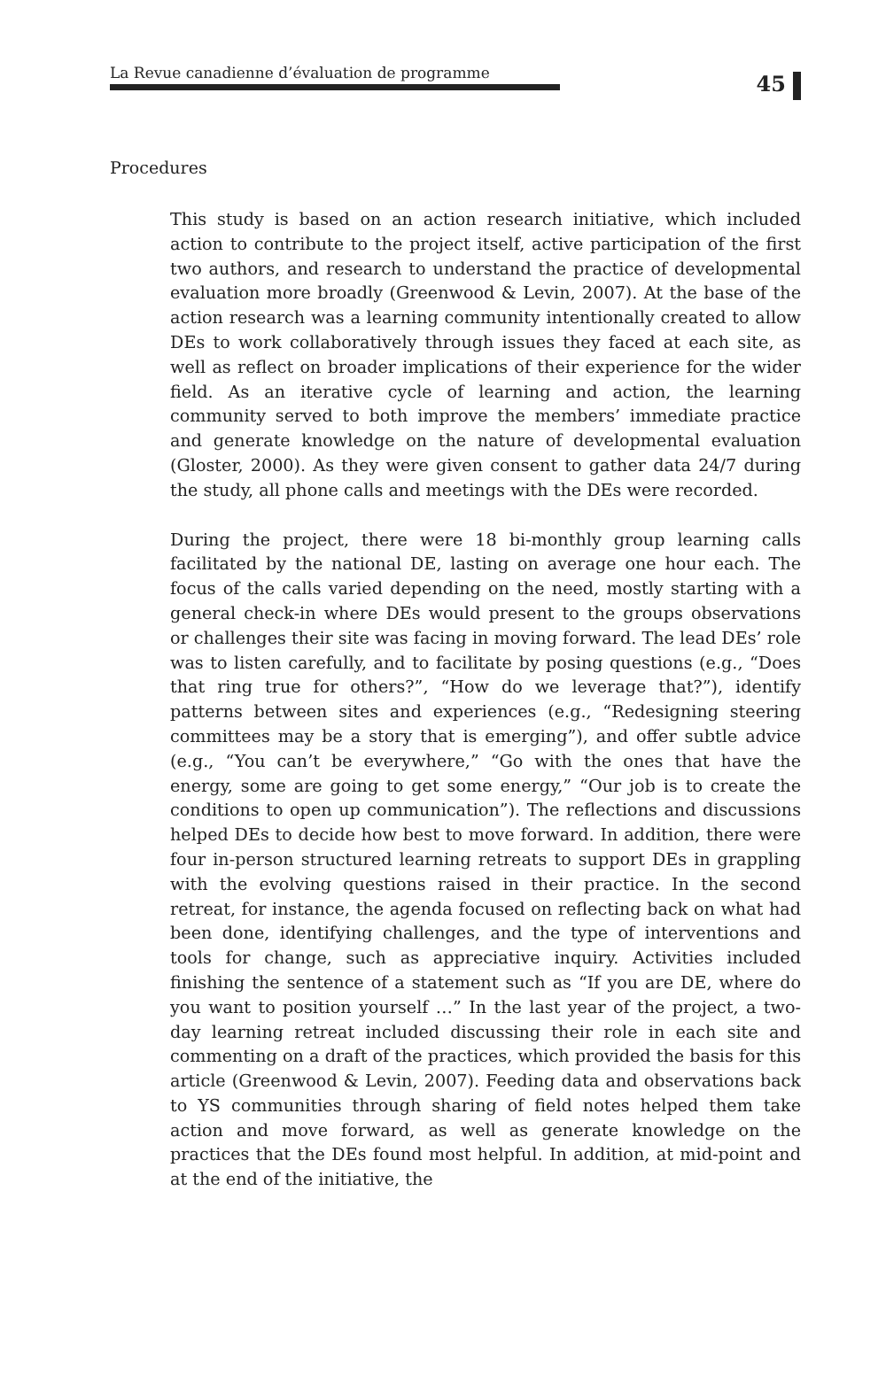La Revue canadienne d’évaluation de programme
45
Procedures
This study is based on an action research initiative, which included action to contribute to the project itself, active participation of the first two authors, and research to understand the practice of developmental evaluation more broadly (Greenwood & Levin, 2007). At the base of the action research was a learning community intentionally created to allow DEs to work collaboratively through issues they faced at each site, as well as reflect on broader implications of their experience for the wider field. As an iterative cycle of learning and action, the learning community served to both improve the members’ immediate practice and generate knowledge on the nature of developmental evaluation (Gloster, 2000). As they were given consent to gather data 24/7 during the study, all phone calls and meetings with the DEs were recorded.
During the project, there were 18 bi-monthly group learning calls facilitated by the national DE, lasting on average one hour each. The focus of the calls varied depending on the need, mostly starting with a general check-in where DEs would present to the groups observations or challenges their site was facing in moving forward. The lead DEs’ role was to listen carefully, and to facilitate by posing questions (e.g., “Does that ring true for others?”, “How do we leverage that?”), identify patterns between sites and experiences (e.g., “Redesigning steering committees may be a story that is emerging”), and offer subtle advice (e.g., “You can’t be everywhere,” “Go with the ones that have the energy, some are going to get some energy,” “Our job is to create the conditions to open up communication”). The reflections and discussions helped DEs to decide how best to move forward. In addition, there were four in-person structured learning retreats to support DEs in grappling with the evolving questions raised in their practice. In the second retreat, for instance, the agenda focused on reflecting back on what had been done, identifying challenges, and the type of interventions and tools for change, such as appreciative inquiry. Activities included finishing the sentence of a statement such as “If you are DE, where do you want to position yourself …” In the last year of the project, a two-day learning retreat included discussing their role in each site and commenting on a draft of the practices, which provided the basis for this article (Greenwood & Levin, 2007). Feeding data and observations back to YS communities through sharing of field notes helped them take action and move forward, as well as generate knowledge on the practices that the DEs found most helpful. In addition, at mid-point and at the end of the initiative, the